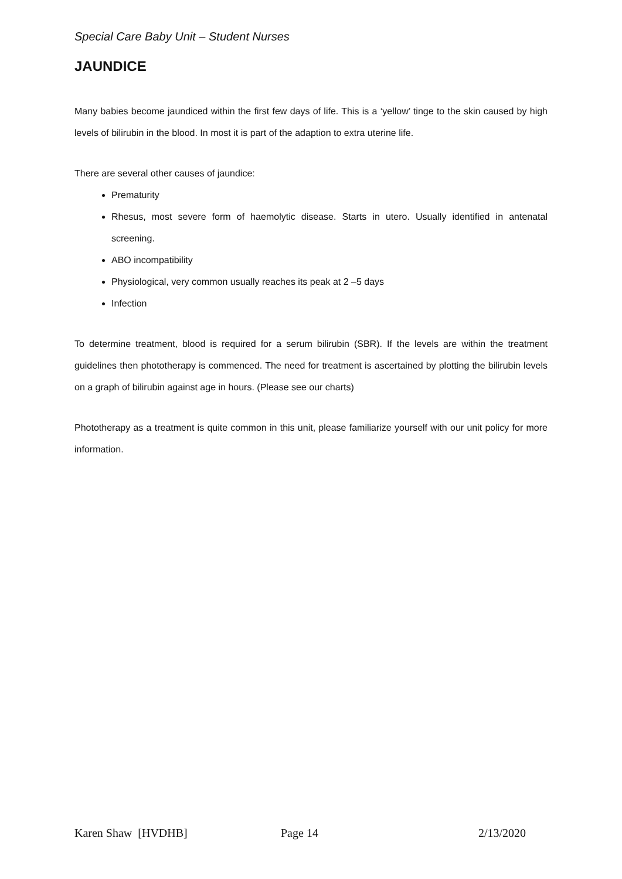Special Care Baby Unit – Student Nurses
JAUNDICE
Many babies become jaundiced within the first few days of life. This is a ‘yellow’ tinge to the skin caused by high levels of bilirubin in the blood. In most it is part of the adaption to extra uterine life.
There are several other causes of jaundice:
Prematurity
Rhesus, most severe form of haemolytic disease. Starts in utero. Usually identified in antenatal screening.
ABO incompatibility
Physiological, very common usually reaches its peak at 2 –5 days
Infection
To determine treatment, blood is required for a serum bilirubin (SBR). If the levels are within the treatment guidelines then phototherapy is commenced. The need for treatment is ascertained by plotting the bilirubin levels on a graph of bilirubin against age in hours. (Please see our charts)
Phototherapy as a treatment is quite common in this unit, please familiarize yourself with our unit policy for more information.
Karen Shaw [HVDHB] Page 14 2/13/2020